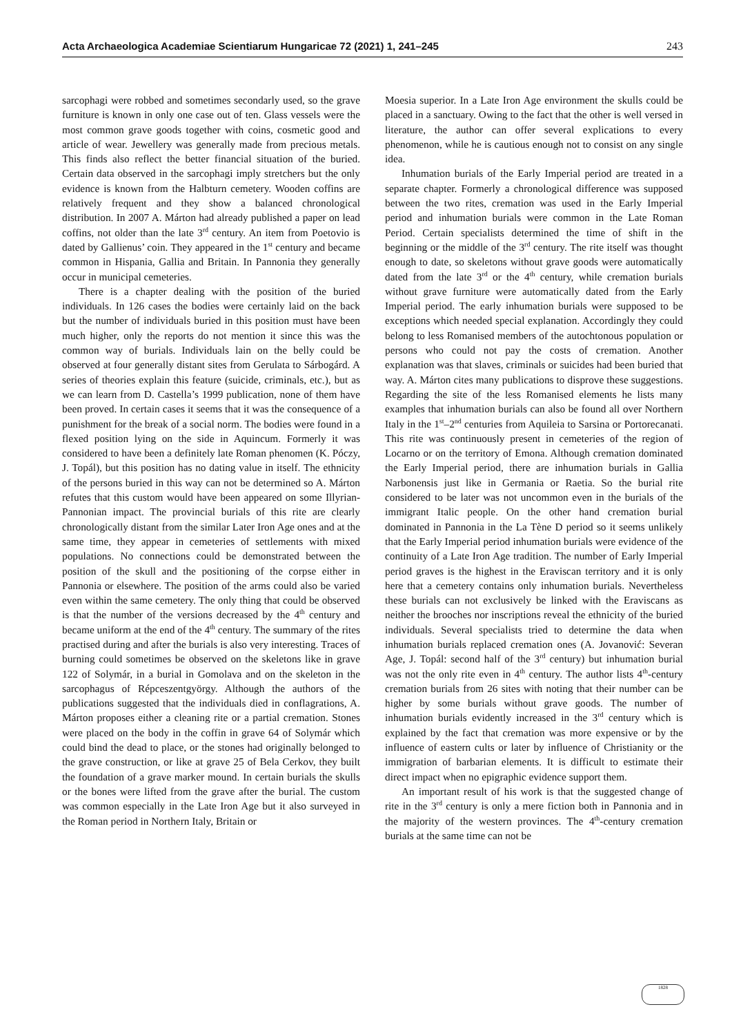Acta Archaeologica Academiae Scientiarum Hungaricae 72 (2021) 1, 241–245 243
sarcophagi were robbed and sometimes secondarly used, so the grave furniture is known in only one case out of ten. Glass vessels were the most common grave goods together with coins, cosmetic good and article of wear. Jewellery was generally made from precious metals. This finds also reflect the better financial situation of the buried. Certain data observed in the sarcophagi imply stretchers but the only evidence is known from the Halbturn cemetery. Wooden coffins are relatively frequent and they show a balanced chronological distribution. In 2007 A. Márton had already published a paper on lead coffins, not older than the late 3<sup>rd</sup> century. An item from Poetovio is dated by Gallienus’ coin. They appeared in the 1<sup>st</sup> century and became common in Hispania, Gallia and Britain. In Pannonia they generally occur in municipal cemeteries.
There is a chapter dealing with the position of the buried individuals. In 126 cases the bodies were certainly laid on the back but the number of individuals buried in this position must have been much higher, only the reports do not mention it since this was the common way of burials. Individuals lain on the belly could be observed at four generally distant sites from Gerulata to Sárbogárd. A series of theories explain this feature (suicide, criminals, etc.), but as we can learn from D. Castella’s 1999 publication, none of them have been proved. In certain cases it seems that it was the consequence of a punishment for the break of a social norm. The bodies were found in a flexed position lying on the side in Aquincum. Formerly it was considered to have been a definitely late Roman phenomen (K. Póczy, J. Topál), but this position has no dating value in itself. The ethnicity of the persons buried in this way can not be determined so A. Márton refutes that this custom would have been appeared on some Illyrian-Pannonian impact. The provincial burials of this rite are clearly chronologically distant from the similar Later Iron Age ones and at the same time, they appear in cemeteries of settlements with mixed populations. No connections could be demonstrated between the position of the skull and the positioning of the corpse either in Pannonia or elsewhere. The position of the arms could also be varied even within the same cemetery. The only thing that could be observed is that the number of the versions decreased by the 4<sup>th</sup> century and became uniform at the end of the 4<sup>th</sup> century. The summary of the rites practised during and after the burials is also very interesting. Traces of burning could sometimes be observed on the skeletons like in grave 122 of Solymár, in a burial in Gomolava and on the skeleton in the sarcophagus of Répceszentgyörgy. Although the authors of the publications suggested that the individuals died in conflagrations, A. Márton proposes either a cleaning rite or a partial cremation. Stones were placed on the body in the coffin in grave 64 of Solymár which could bind the dead to place, or the stones had originally belonged to the grave construction, or like at grave 25 of Bela Cerkov, they built the foundation of a grave marker mound. In certain burials the skulls or the bones were lifted from the grave after the burial. The custom was common especially in the Late Iron Age but it also surveyed in the Roman period in Northern Italy, Britain or
Moesia superior. In a Late Iron Age environment the skulls could be placed in a sanctuary. Owing to the fact that the other is well versed in literature, the author can offer several explications to every phenomenon, while he is cautious enough not to consist on any single idea.
Inhumation burials of the Early Imperial period are treated in a separate chapter. Formerly a chronological difference was supposed between the two rites, cremation was used in the Early Imperial period and inhumation burials were common in the Late Roman Period. Certain specialists determined the time of shift in the beginning or the middle of the 3<sup>rd</sup> century. The rite itself was thought enough to date, so skeletons without grave goods were automatically dated from the late 3<sup>rd</sup> or the 4<sup>th</sup> century, while cremation burials without grave furniture were automatically dated from the Early Imperial period. The early inhumation burials were supposed to be exceptions which needed special explanation. Accordingly they could belong to less Romanised members of the autochtonous population or persons who could not pay the costs of cremation. Another explanation was that slaves, criminals or suicides had been buried that way. A. Márton cites many publications to disprove these suggestions. Regarding the site of the less Romanised elements he lists many examples that inhumation burials can also be found all over Northern Italy in the 1<sup>st</sup>–2<sup>nd</sup> centuries from Aquileia to Sarsina or Portorecanati. This rite was continuously present in cemeteries of the region of Locarno or on the territory of Emona. Although cremation dominated the Early Imperial period, there are inhumation burials in Gallia Narbonensis just like in Germania or Raetia. So the burial rite considered to be later was not uncommon even in the burials of the immigrant Italic people. On the other hand cremation burial dominated in Pannonia in the La Tène D period so it seems unlikely that the Early Imperial period inhumation burials were evidence of the continuity of a Late Iron Age tradition. The number of Early Imperial period graves is the highest in the Eraviscan territory and it is only here that a cemetery contains only inhumation burials. Nevertheless these burials can not exclusively be linked with the Eraviscans as neither the brooches nor inscriptions reveal the ethnicity of the buried individuals. Several specialists tried to determine the data when inhumation burials replaced cremation ones (A. Jovanović: Severan Age, J. Topál: second half of the 3<sup>rd</sup> century) but inhumation burial was not the only rite even in 4<sup>th</sup> century. The author lists 4<sup>th</sup>-century cremation burials from 26 sites with noting that their number can be higher by some burials without grave goods. The number of inhumation burials evidently increased in the 3<sup>rd</sup> century which is explained by the fact that cremation was more expensive or by the influence of eastern cults or later by influence of Christianity or the immigration of barbarian elements. It is difficult to estimate their direct impact when no epigraphic evidence support them.
An important result of his work is that the suggested change of rite in the 3<sup>rd</sup> century is only a mere fiction both in Pannonia and in the majority of the western provinces. The 4<sup>th</sup>-century cremation burials at the same time can not be
1828